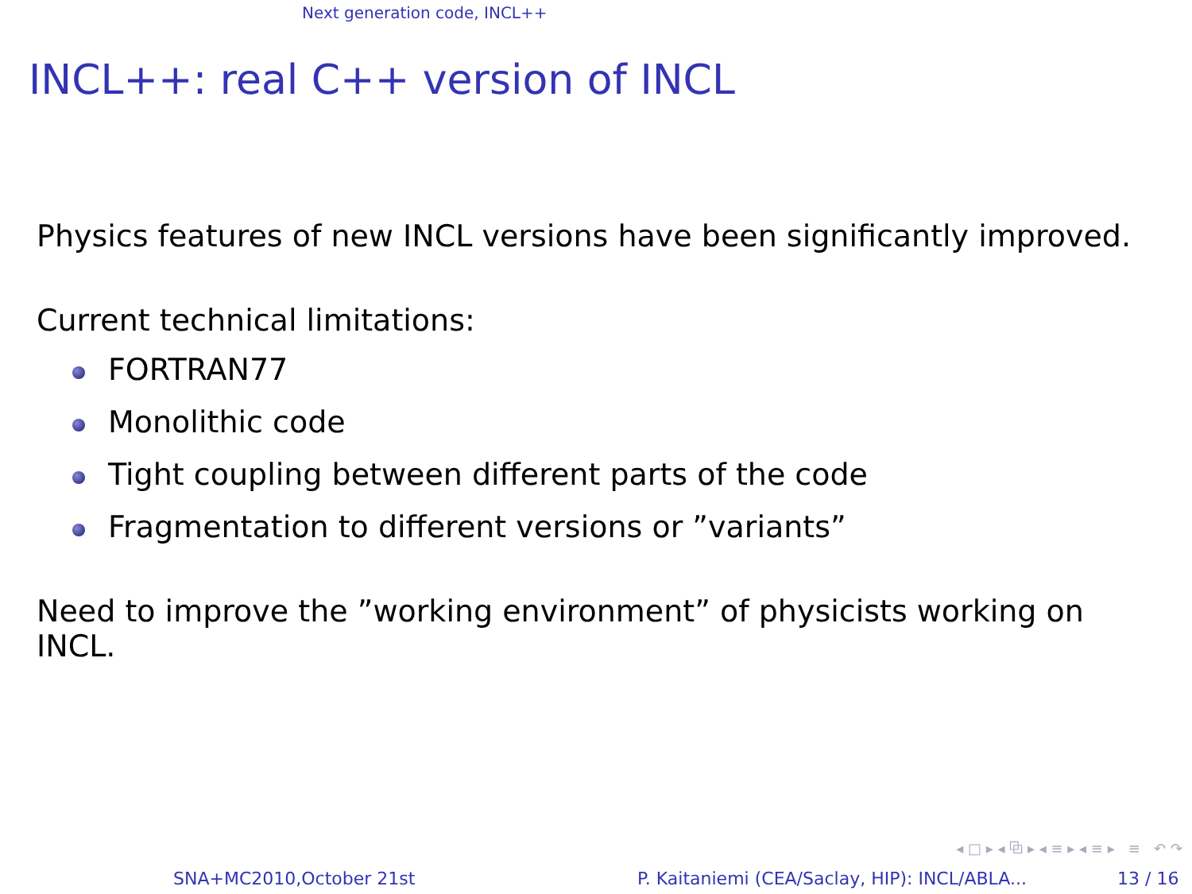Next generation code, INCL++
INCL++: real C++ version of INCL
Physics features of new INCL versions have been significantly improved.
Current technical limitations:
FORTRAN77
Monolithic code
Tight coupling between different parts of the code
Fragmentation to different versions or ”variants”
Need to improve the ”working environment” of physicists working on INCL.
◂ □ ▸ ◂ ⧉ ▸ ◂ ≡ ▸ ◂ ≡ ▸ ≡ ↶ ↷
SNA+MC2010,October 21st
P. Kaitaniemi (CEA/Saclay, HIP): INCL/ABLA...
13 / 16